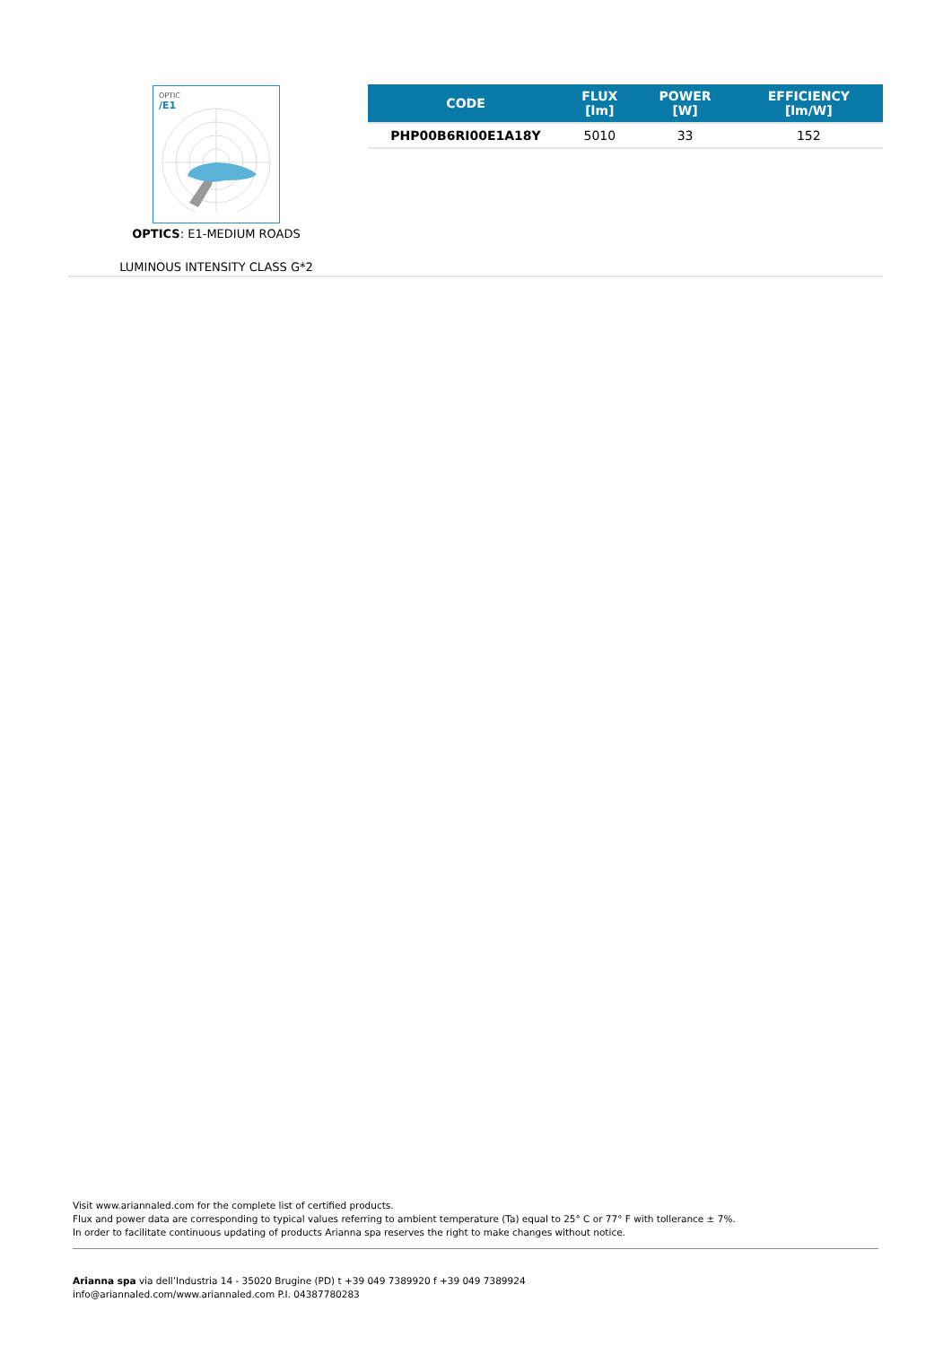OPTIC
/E1
OPTICS: E1-MEDIUM ROADS
LUMINOUS INTENSITY CLASS G*2
| CODE | FLUX [lm] | POWER [W] | EFFICIENCY [lm/W] |
| --- | --- | --- | --- |
| PHP00B6RI00E1A18Y | 5010 | 33 | 152 |
Visit www.ariannaled.com for the complete list of certified products.
Flux and power data are corresponding to typical values referring to ambient temperature (Ta) equal to 25° C or 77° F with tollerance ± 7%.
In order to facilitate continuous updating of products Arianna spa reserves the right to make changes without notice.
Arianna spa via dell’Industria 14 - 35020 Brugine (PD) t +39 049 7389920 f +39 049 7389924
info@ariannaled.com/www.ariannaled.com P.I. 04387780283